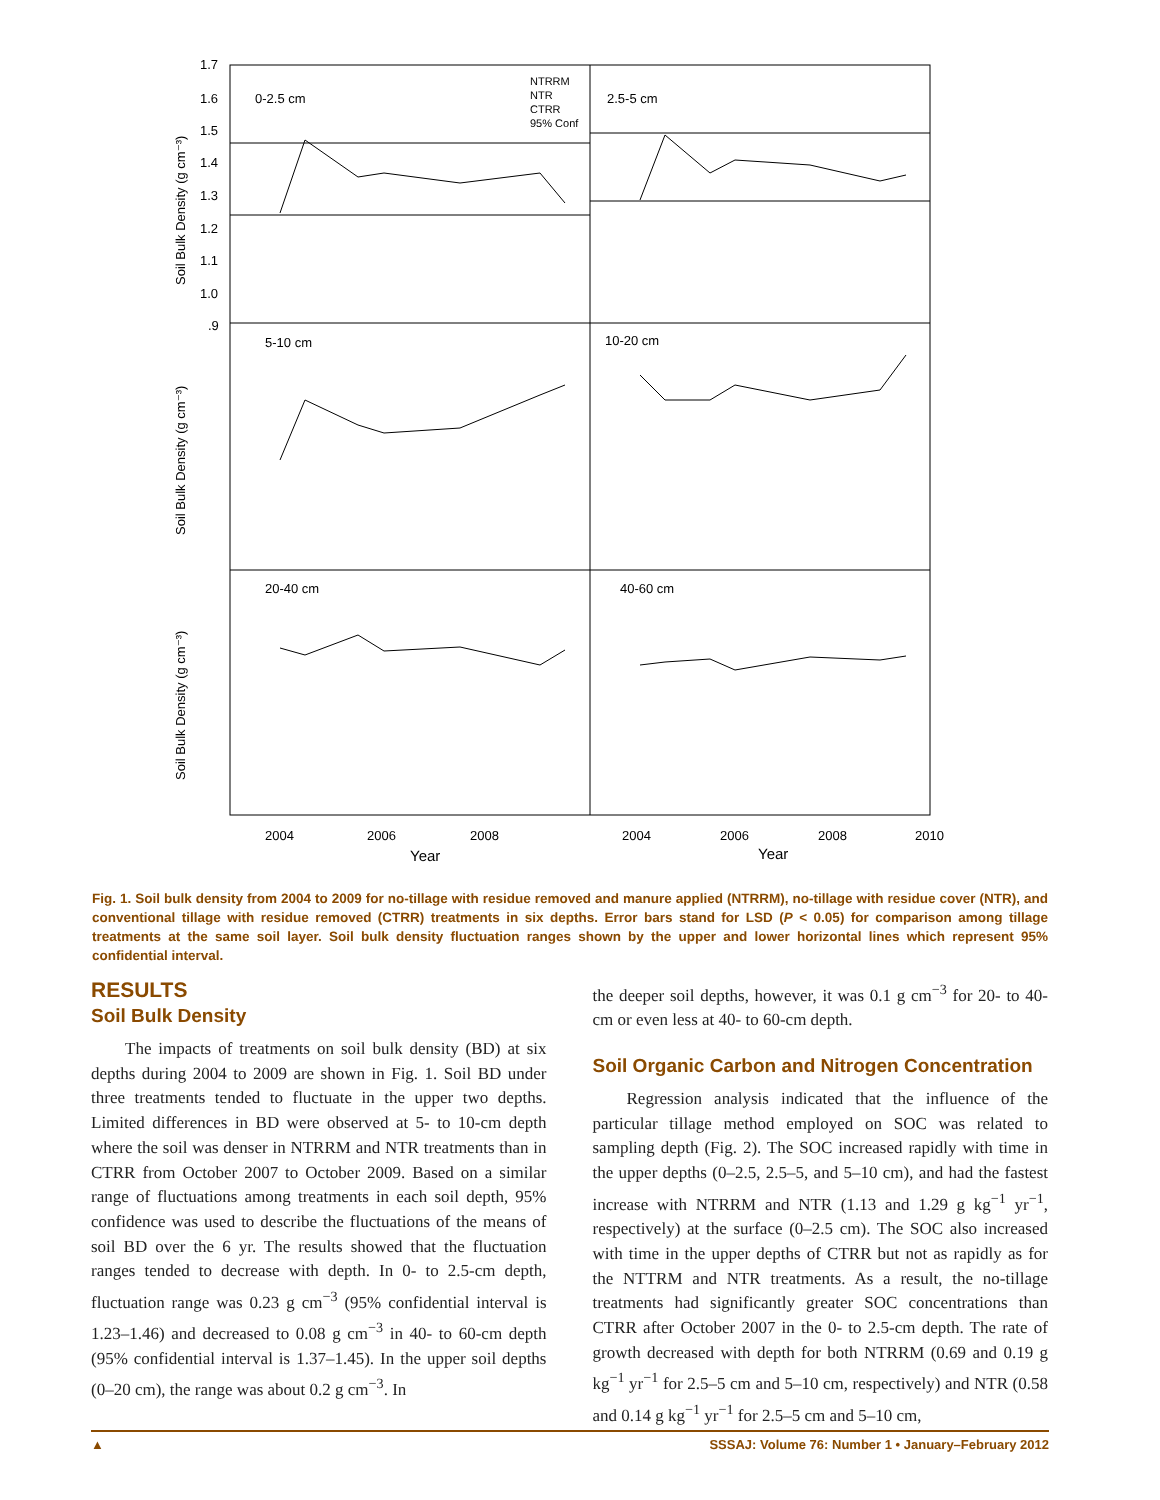0-2.5 cm
2.5-5 cm
5-10 cm
10-20 cm
20-40 cm
40-60 cm
NTRRM
NTR
CTRR
95% Conf
1.7
1.6
1.5
1.4
1.3
1.2
1.1
1.0
.9
2004
2006
2008
2004
2006
2008
2010
Year
Year
Soil Bulk Density (g cm⁻³)
Soil Bulk Density (g cm⁻³)
Soil Bulk Density (g cm⁻³)
Fig. 1. Soil bulk density from 2004 to 2009 for no-tillage with residue removed and manure applied (NTRRM), no-tillage with residue cover (NTR), and conventional tillage with residue removed (CTRR) treatments in six depths. Error bars stand for LSD (P < 0.05) for comparison among tillage treatments at the same soil layer. Soil bulk density fluctuation ranges shown by the upper and lower horizontal lines which represent 95% confidential interval.
RESULTS
Soil Bulk Density
The impacts of treatments on soil bulk density (BD) at six depths during 2004 to 2009 are shown in Fig. 1. Soil BD under three treatments tended to fluctuate in the upper two depths. Limited differences in BD were observed at 5- to 10-cm depth where the soil was denser in NTRRM and NTR treatments than in CTRR from October 2007 to October 2009. Based on a similar range of fluctuations among treatments in each soil depth, 95% confidence was used to describe the fluctuations of the means of soil BD over the 6 yr. The results showed that the fluctuation ranges tended to decrease with depth. In 0- to 2.5-cm depth, fluctuation range was 0.23 g cm<sup>−3</sup> (95% confidential interval is 1.23–1.46) and decreased to 0.08 g cm<sup>−3</sup> in 40- to 60-cm depth (95% confidential interval is 1.37–1.45). In the upper soil depths (0–20 cm), the range was about 0.2 g cm<sup>−3</sup>. In
the deeper soil depths, however, it was 0.1 g cm<sup>−3</sup> for 20- to 40-cm or even less at 40- to 60-cm depth.
Soil Organic Carbon and Nitrogen Concentration
Regression analysis indicated that the influence of the particular tillage method employed on SOC was related to sampling depth (Fig. 2). The SOC increased rapidly with time in the upper depths (0–2.5, 2.5–5, and 5–10 cm), and had the fastest increase with NTRRM and NTR (1.13 and 1.29 g kg<sup>−1</sup> yr<sup>−1</sup>, respectively) at the surface (0–2.5 cm). The SOC also increased with time in the upper depths of CTRR but not as rapidly as for the NTTRM and NTR treatments. As a result, the no-tillage treatments had significantly greater SOC concentrations than CTRR after October 2007 in the 0- to 2.5-cm depth. The rate of growth decreased with depth for both NTRRM (0.69 and 0.19 g kg<sup>−1</sup> yr<sup>−1</sup> for 2.5–5 cm and 5–10 cm, respectively) and NTR (0.58 and 0.14 g kg<sup>−1</sup> yr<sup>−1</sup> for 2.5–5 cm and 5–10 cm,
▲ SSSAJ: Volume 76: Number 1 • January–February 2012